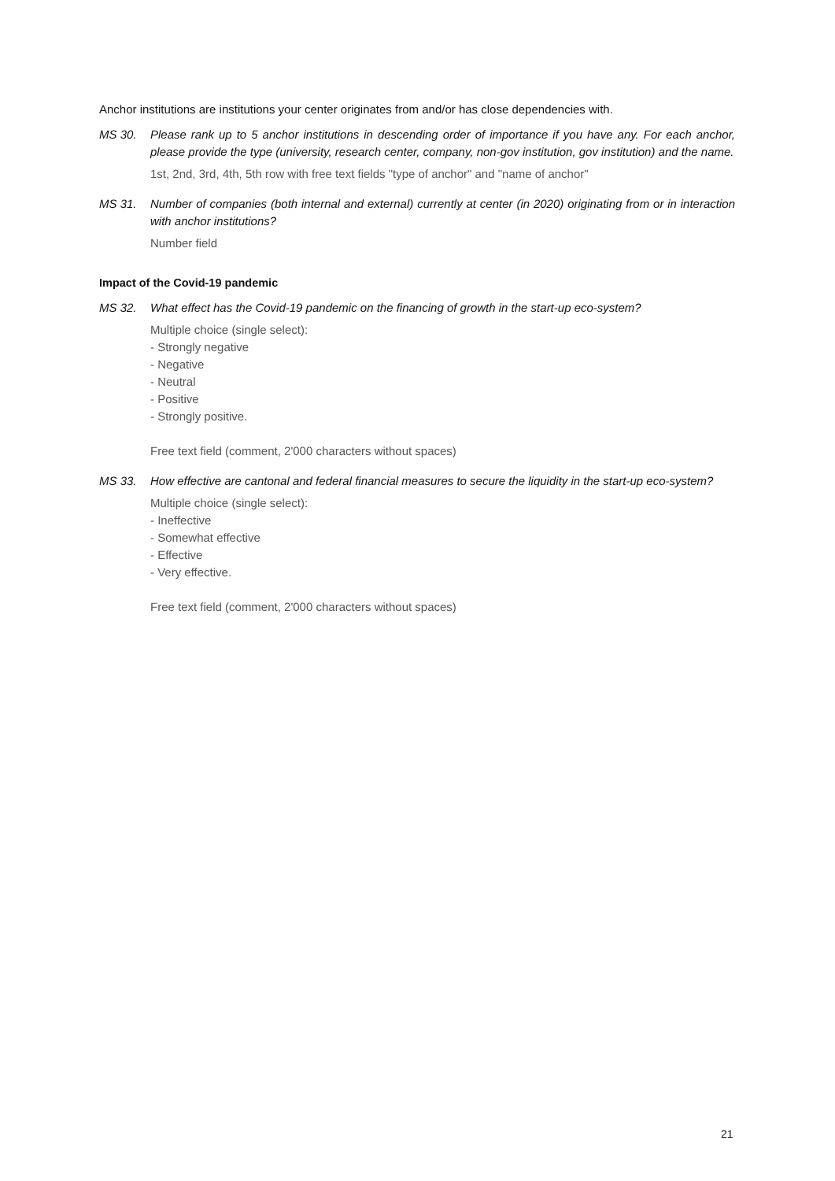Anchor institutions are institutions your center originates from and/or has close dependencies with.
MS 30. Please rank up to 5 anchor institutions in descending order of importance if you have any. For each anchor, please provide the type (university, research center, company, non-gov institution, gov institution) and the name.
1st, 2nd, 3rd, 4th, 5th row with free text fields "type of anchor" and "name of anchor"
MS 31. Number of companies (both internal and external) currently at center (in 2020) originating from or in interaction with anchor institutions?
Number field
Impact of the Covid-19 pandemic
MS 32. What effect has the Covid-19 pandemic on the financing of growth in the start-up eco-system?
Multiple choice (single select):
- Strongly negative
- Negative
- Neutral
- Positive
- Strongly positive.
Free text field (comment, 2'000 characters without spaces)
MS 33. How effective are cantonal and federal financial measures to secure the liquidity in the start-up eco-system?
Multiple choice (single select):
- Ineffective
- Somewhat effective
- Effective
- Very effective.
Free text field (comment, 2'000 characters without spaces)
21